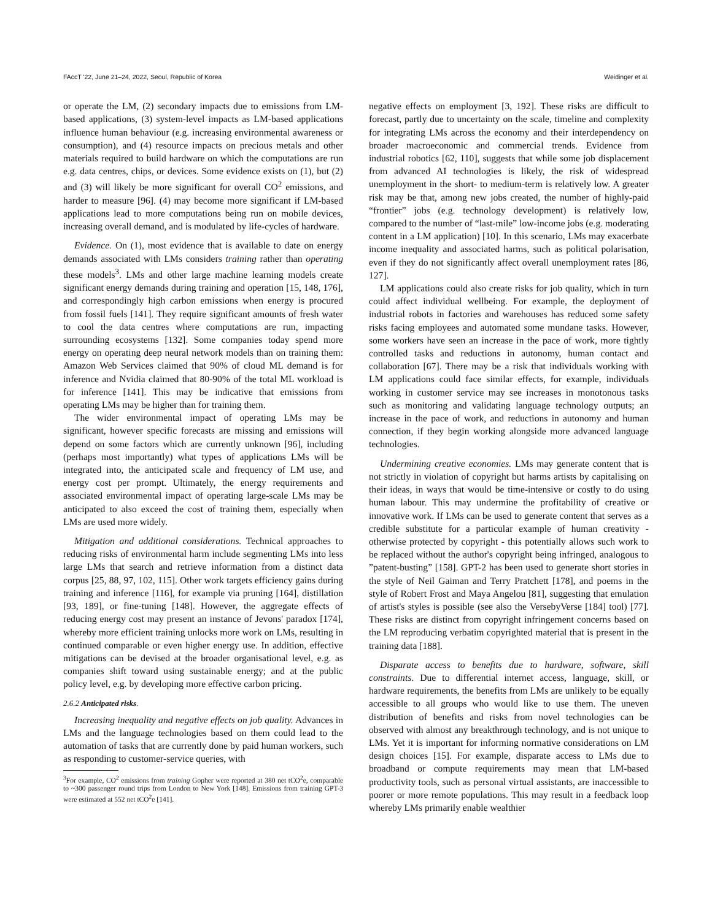FAccT '22, June 21–24, 2022, Seoul, Republic of Korea Weidinger et al.
or operate the LM, (2) secondary impacts due to emissions from LM-based applications, (3) system-level impacts as LM-based applications influence human behaviour (e.g. increasing environmental awareness or consumption), and (4) resource impacts on precious metals and other materials required to build hardware on which the computations are run e.g. data centres, chips, or devices. Some evidence exists on (1), but (2) and (3) will likely be more significant for overall CO<sup>2</sup> emissions, and harder to measure [96]. (4) may become more significant if LM-based applications lead to more computations being run on mobile devices, increasing overall demand, and is modulated by life-cycles of hardware.
Evidence. On (1), most evidence that is available to date on energy demands associated with LMs considers training rather than operating these models<sup>3</sup>. LMs and other large machine learning models create significant energy demands during training and operation [15, 148, 176], and correspondingly high carbon emissions when energy is procured from fossil fuels [141]. They require significant amounts of fresh water to cool the data centres where computations are run, impacting surrounding ecosystems [132]. Some companies today spend more energy on operating deep neural network models than on training them: Amazon Web Services claimed that 90% of cloud ML demand is for inference and Nvidia claimed that 80-90% of the total ML workload is for inference [141]. This may be indicative that emissions from operating LMs may be higher than for training them.
The wider environmental impact of operating LMs may be significant, however specific forecasts are missing and emissions will depend on some factors which are currently unknown [96], including (perhaps most importantly) what types of applications LMs will be integrated into, the anticipated scale and frequency of LM use, and energy cost per prompt. Ultimately, the energy requirements and associated environmental impact of operating large-scale LMs may be anticipated to also exceed the cost of training them, especially when LMs are used more widely.
Mitigation and additional considerations. Technical approaches to reducing risks of environmental harm include segmenting LMs into less large LMs that search and retrieve information from a distinct data corpus [25, 88, 97, 102, 115]. Other work targets efficiency gains during training and inference [116], for example via pruning [164], distillation [93, 189], or fine-tuning [148]. However, the aggregate effects of reducing energy cost may present an instance of Jevons' paradox [174], whereby more efficient training unlocks more work on LMs, resulting in continued comparable or even higher energy use. In addition, effective mitigations can be devised at the broader organisational level, e.g. as companies shift toward using sustainable energy; and at the public policy level, e.g. by developing more effective carbon pricing.
2.6.2 Anticipated risks.
Increasing inequality and negative effects on job quality. Advances in LMs and the language technologies based on them could lead to the automation of tasks that are currently done by paid human workers, such as responding to customer-service queries, with
<sup>3</sup> For example, CO<sup>2</sup> emissions from training Gopher were reported at 380 net tCO<sup>2</sup>e, comparable to ~300 passenger round trips from London to New York [148]. Emissions from training GPT-3 were estimated at 552 net tCO<sup>2</sup>e [141].
negative effects on employment [3, 192]. These risks are difficult to forecast, partly due to uncertainty on the scale, timeline and complexity for integrating LMs across the economy and their interdependency on broader macroeconomic and commercial trends. Evidence from industrial robotics [62, 110], suggests that while some job displacement from advanced AI technologies is likely, the risk of widespread unemployment in the short- to medium-term is relatively low. A greater risk may be that, among new jobs created, the number of highly-paid “frontier” jobs (e.g. technology development) is relatively low, compared to the number of “last-mile” low-income jobs (e.g. moderating content in a LM application) [10]. In this scenario, LMs may exacerbate income inequality and associated harms, such as political polarisation, even if they do not significantly affect overall unemployment rates [86, 127].
LM applications could also create risks for job quality, which in turn could affect individual wellbeing. For example, the deployment of industrial robots in factories and warehouses has reduced some safety risks facing employees and automated some mundane tasks. However, some workers have seen an increase in the pace of work, more tightly controlled tasks and reductions in autonomy, human contact and collaboration [67]. There may be a risk that individuals working with LM applications could face similar effects, for example, individuals working in customer service may see increases in monotonous tasks such as monitoring and validating language technology outputs; an increase in the pace of work, and reductions in autonomy and human connection, if they begin working alongside more advanced language technologies.
Undermining creative economies. LMs may generate content that is not strictly in violation of copyright but harms artists by capitalising on their ideas, in ways that would be time-intensive or costly to do using human labour. This may undermine the profitability of creative or innovative work. If LMs can be used to generate content that serves as a credible substitute for a particular example of human creativity - otherwise protected by copyright - this potentially allows such work to be replaced without the author's copyright being infringed, analogous to ”patent-busting” [158]. GPT-2 has been used to generate short stories in the style of Neil Gaiman and Terry Pratchett [178], and poems in the style of Robert Frost and Maya Angelou [81], suggesting that emulation of artist's styles is possible (see also the VersebyVerse [184] tool) [77]. These risks are distinct from copyright infringement concerns based on the LM reproducing verbatim copyrighted material that is present in the training data [188].
Disparate access to benefits due to hardware, software, skill constraints. Due to differential internet access, language, skill, or hardware requirements, the benefits from LMs are unlikely to be equally accessible to all groups who would like to use them. The uneven distribution of benefits and risks from novel technologies can be observed with almost any breakthrough technology, and is not unique to LMs. Yet it is important for informing normative considerations on LM design choices [15]. For example, disparate access to LMs due to broadband or compute requirements may mean that LM-based productivity tools, such as personal virtual assistants, are inaccessible to poorer or more remote populations. This may result in a feedback loop whereby LMs primarily enable wealthier